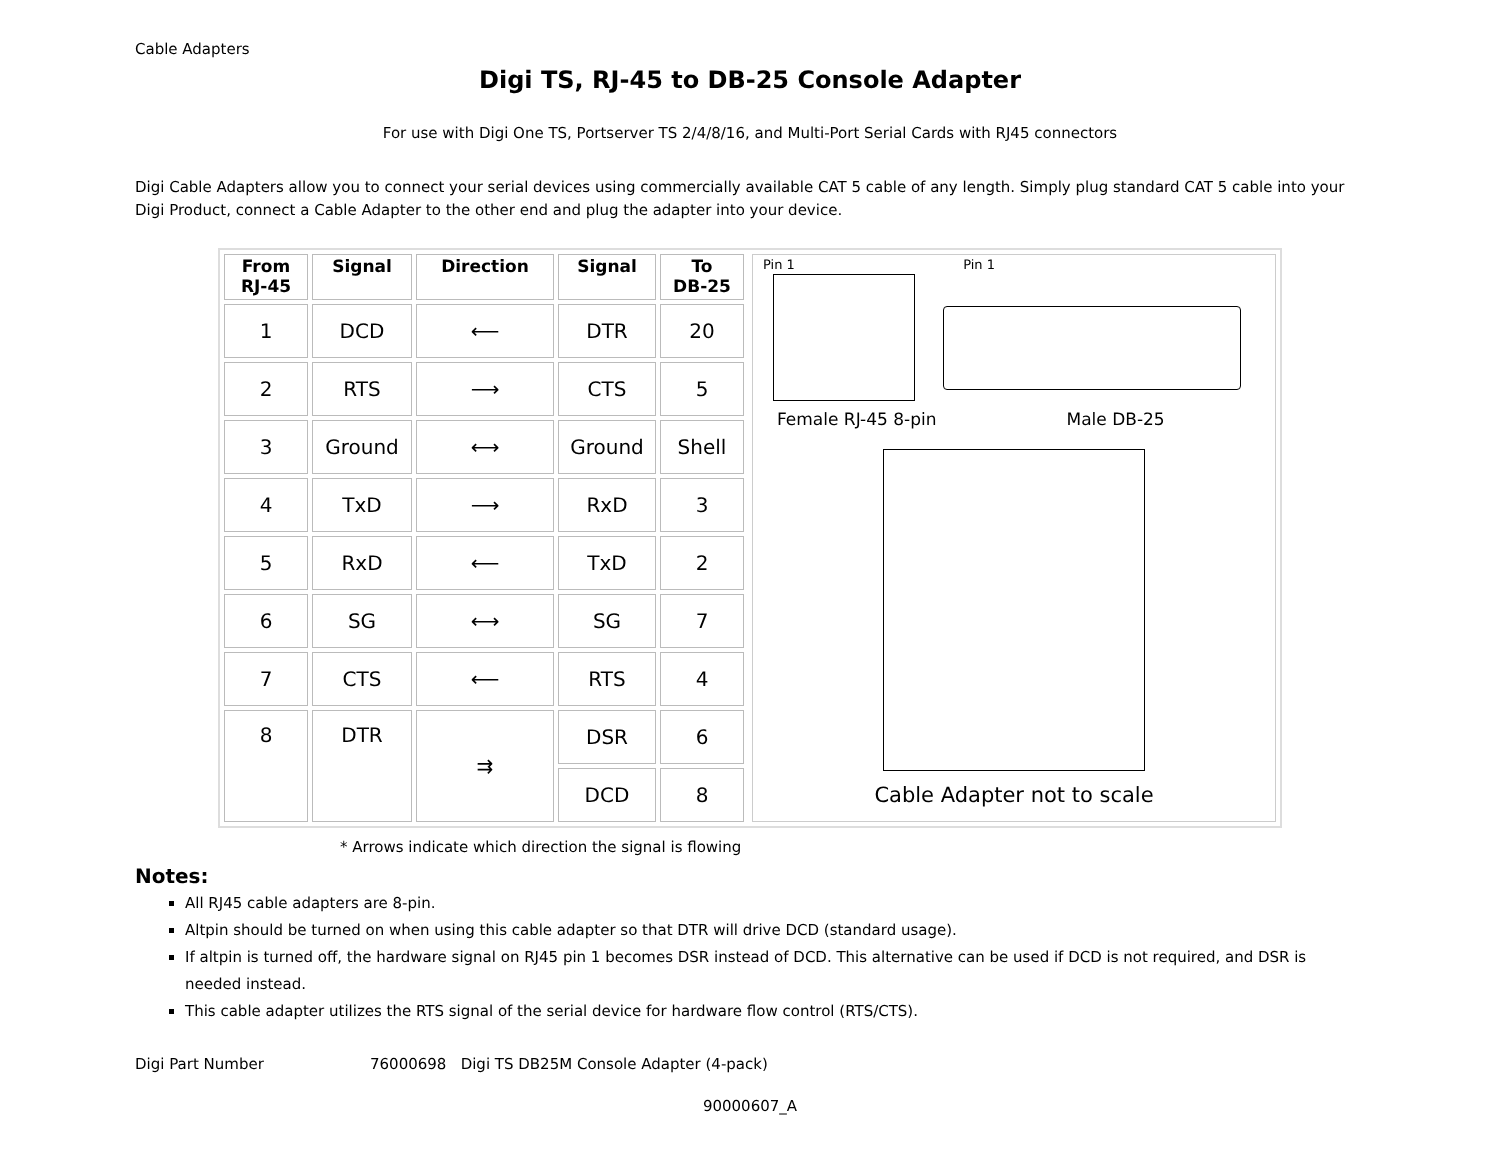Cable Adapters
Digi TS, RJ-45 to DB-25 Console Adapter
For use with Digi One TS, Portserver TS 2/4/8/16, and Multi-Port Serial Cards with RJ45 connectors
Digi Cable Adapters allow you to connect your serial devices using commercially available CAT 5 cable of any length. Simply plug standard CAT 5 cable into your Digi Product, connect a Cable Adapter to the other end and plug the adapter into your device.
| From RJ-45 | Signal | Direction | Signal | To DB-25 |
| --- | --- | --- | --- | --- |
| 1 | DCD | ⟵ | DTR | 20 |
| 2 | RTS | ⟶ | CTS | 5 |
| 3 | Ground | ⟷ | Ground | Shell |
| 4 | TxD | ⟶ | RxD | 3 |
| 5 | RxD | ⟵ | TxD | 2 |
| 6 | SG | ⟷ | SG | 7 |
| 7 | CTS | ⟵ | RTS | 4 |
| 8 | DTR | ⇉ | DSR | 6 |
| | | | DCD | 8 |
Pin 1 Pin 1
Female RJ-45 8-pin Male DB-25
Cable Adapter not to scale
* Arrows indicate which direction the signal is flowing
Notes:
All RJ45 cable adapters are 8-pin.
Altpin should be turned on when using this cable adapter so that DTR will drive DCD (standard usage).
If altpin is turned off, the hardware signal on RJ45 pin 1 becomes DSR instead of DCD. This alternative can be used if DCD is not required, and DSR is needed instead.
This cable adapter utilizes the RTS signal of the serial device for hardware flow control (RTS/CTS).
Digi Part Number 76000698 Digi TS DB25M Console Adapter (4-pack)
90000607_A